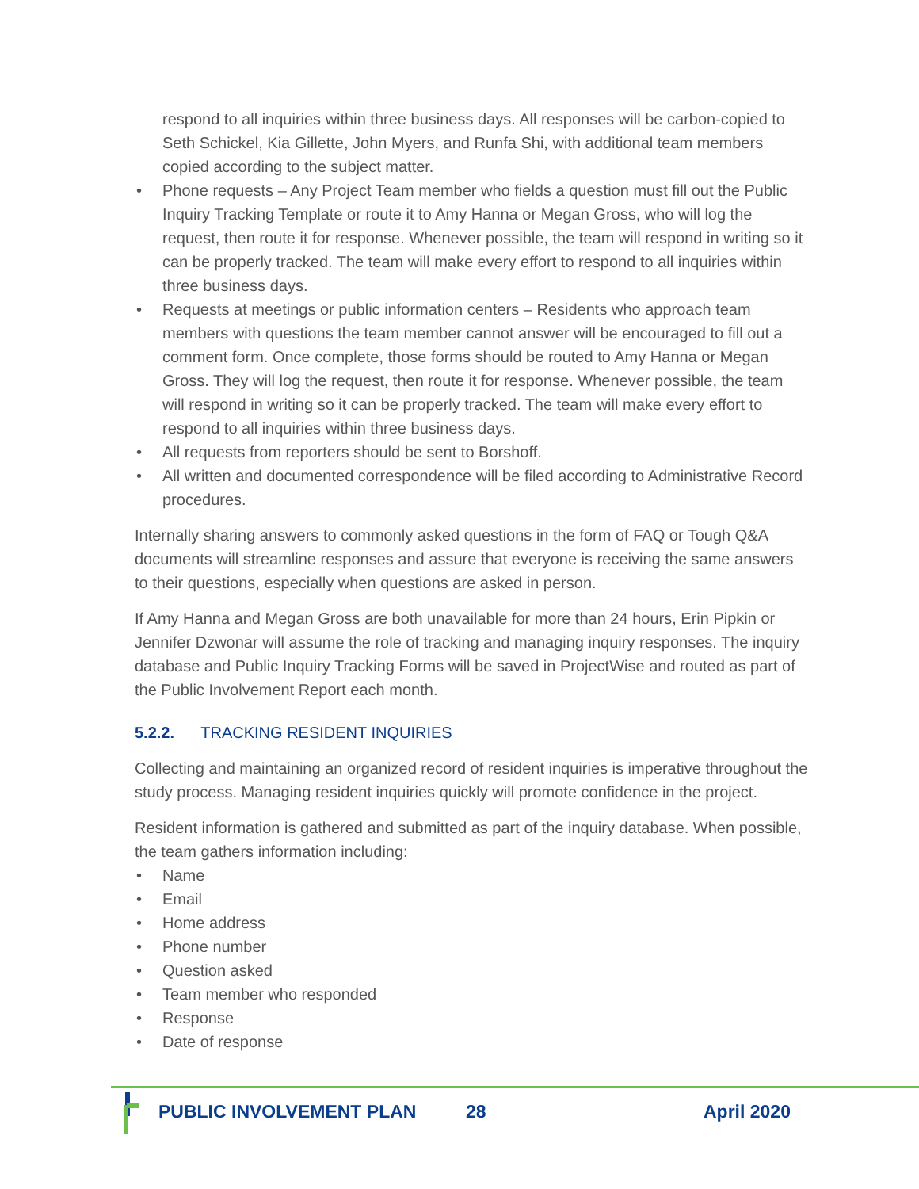respond to all inquiries within three business days. All responses will be carbon-copied to Seth Schickel, Kia Gillette, John Myers, and Runfa Shi, with additional team members copied according to the subject matter.
• Phone requests – Any Project Team member who fields a question must fill out the Public Inquiry Tracking Template or route it to Amy Hanna or Megan Gross, who will log the request, then route it for response. Whenever possible, the team will respond in writing so it can be properly tracked. The team will make every effort to respond to all inquiries within three business days.
• Requests at meetings or public information centers – Residents who approach team members with questions the team member cannot answer will be encouraged to fill out a comment form. Once complete, those forms should be routed to Amy Hanna or Megan Gross. They will log the request, then route it for response. Whenever possible, the team will respond in writing so it can be properly tracked. The team will make every effort to respond to all inquiries within three business days.
• All requests from reporters should be sent to Borshoff.
• All written and documented correspondence will be filed according to Administrative Record procedures.
Internally sharing answers to commonly asked questions in the form of FAQ or Tough Q&A documents will streamline responses and assure that everyone is receiving the same answers to their questions, especially when questions are asked in person.
If Amy Hanna and Megan Gross are both unavailable for more than 24 hours, Erin Pipkin or Jennifer Dzwonar will assume the role of tracking and managing inquiry responses. The inquiry database and Public Inquiry Tracking Forms will be saved in ProjectWise and routed as part of the Public Involvement Report each month.
5.2.2. TRACKING RESIDENT INQUIRIES
Collecting and maintaining an organized record of resident inquiries is imperative throughout the study process. Managing resident inquiries quickly will promote confidence in the project.
Resident information is gathered and submitted as part of the inquiry database. When possible, the team gathers information including:
• Name
• Email
• Home address
• Phone number
• Question asked
• Team member who responded
• Response
• Date of response
PUBLIC INVOLVEMENT PLAN 28 April 2020